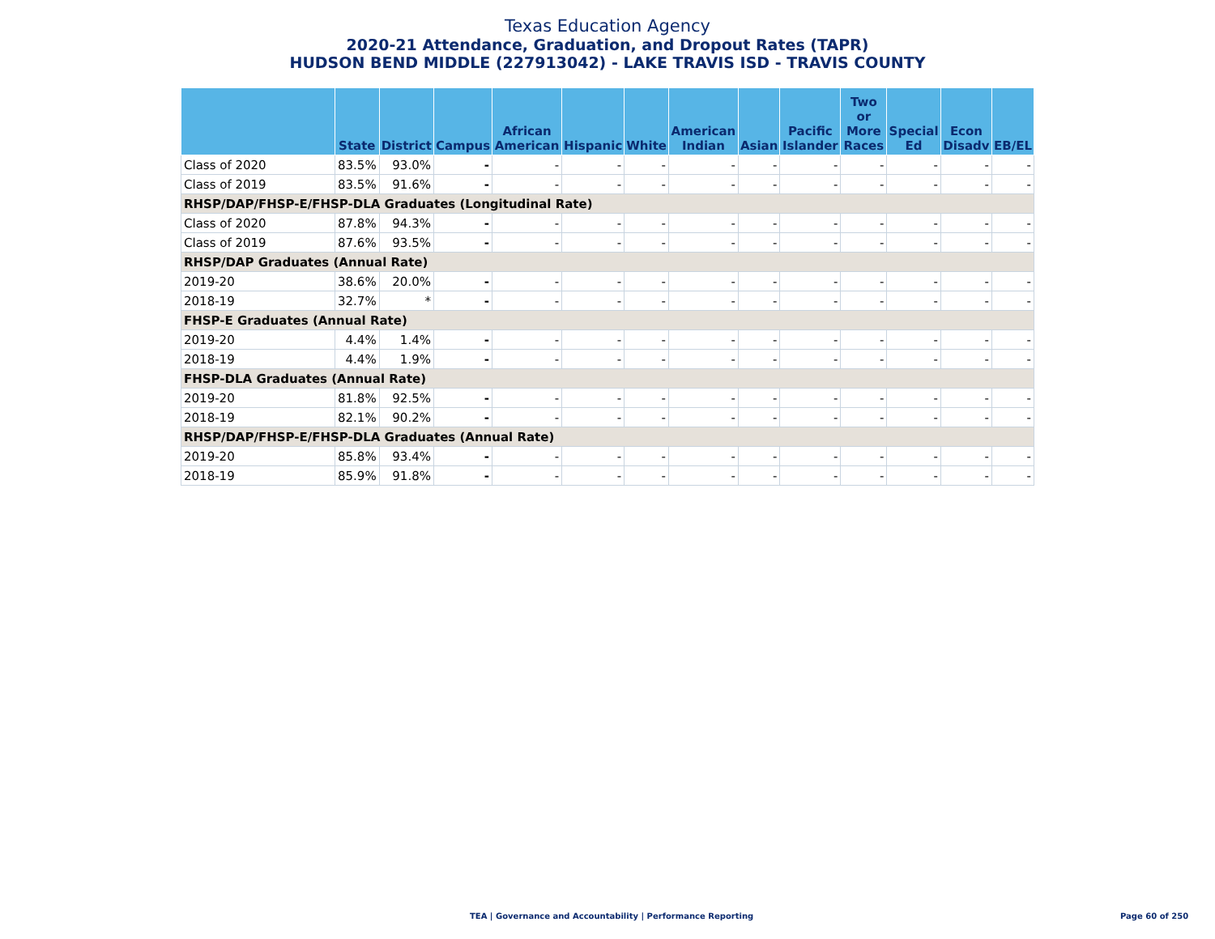Texas Education Agency
2020-21 Attendance, Graduation, and Dropout Rates (TAPR)
HUDSON BEND MIDDLE (227913042) - LAKE TRAVIS ISD - TRAVIS COUNTY
| | State | District | Campus | African American | Hispanic | White | American Indian | Asian | Pacific Islander | Two or More Races | Special Ed | Econ Disadv | EB/EL |
| --- | --- | --- | --- | --- | --- | --- | --- | --- | --- | --- | --- | --- | --- |
| Class of 2020 | 83.5% | 93.0% | - | - | - | - | - | - | - | - | - | - | - |
| Class of 2019 | 83.5% | 91.6% | - | - | - | - | - | - | - | - | - | - | - |
| RHSP/DAP/FHSP-E/FHSP-DLA Graduates (Longitudinal Rate) | | | | | | | | | | | | | |
| Class of 2020 | 87.8% | 94.3% | - | - | - | - | - | - | - | - | - | - | - |
| Class of 2019 | 87.6% | 93.5% | - | - | - | - | - | - | - | - | - | - | - |
| RHSP/DAP Graduates (Annual Rate) | | | | | | | | | | | | | |
| 2019-20 | 38.6% | 20.0% | - | - | - | - | - | - | - | - | - | - | - |
| 2018-19 | 32.7% | * | - | - | - | - | - | - | - | - | - | - | - |
| FHSP-E Graduates (Annual Rate) | | | | | | | | | | | | | |
| 2019-20 | 4.4% | 1.4% | - | - | - | - | - | - | - | - | - | - | - |
| 2018-19 | 4.4% | 1.9% | - | - | - | - | - | - | - | - | - | - | - |
| FHSP-DLA Graduates (Annual Rate) | | | | | | | | | | | | | |
| 2019-20 | 81.8% | 92.5% | - | - | - | - | - | - | - | - | - | - | - |
| 2018-19 | 82.1% | 90.2% | - | - | - | - | - | - | - | - | - | - | - |
| RHSP/DAP/FHSP-E/FHSP-DLA Graduates (Annual Rate) | | | | | | | | | | | | | |
| 2019-20 | 85.8% | 93.4% | - | - | - | - | - | - | - | - | - | - | - |
| 2018-19 | 85.9% | 91.8% | - | - | - | - | - | - | - | - | - | - | - |
TEA | Governance and Accountability | Performance Reporting Page 60 of 250